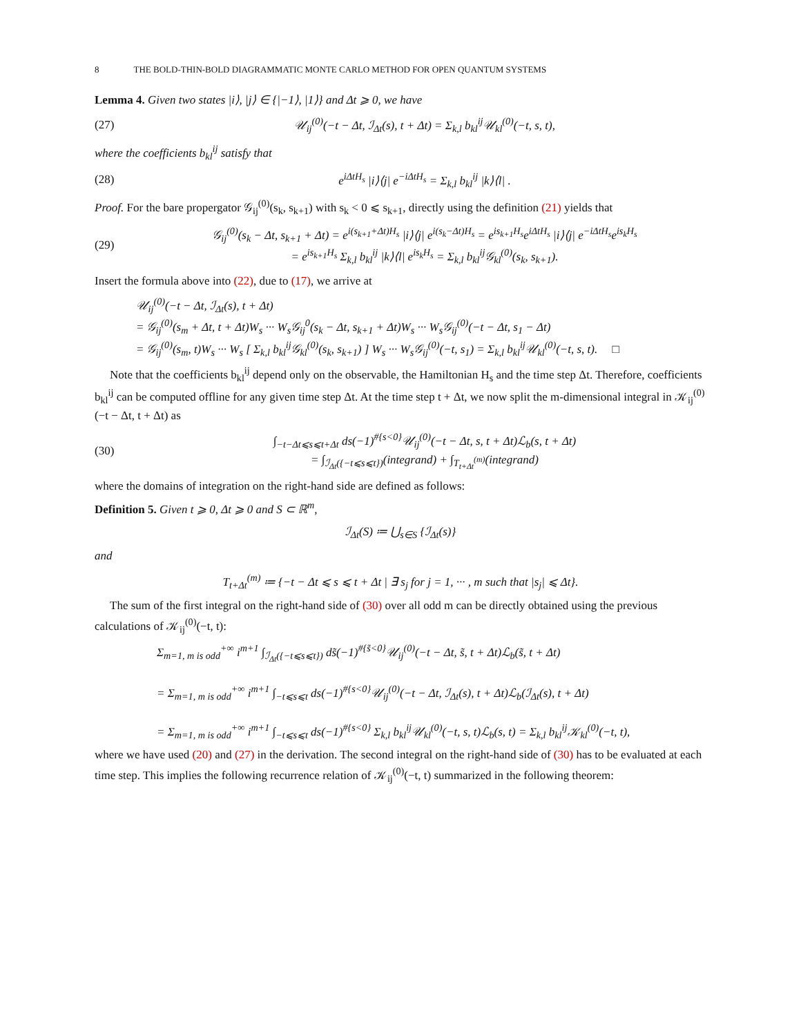8 THE BOLD-THIN-BOLD DIAGRAMMATIC MONTE CARLO METHOD FOR OPEN QUANTUM SYSTEMS
Lemma 4. Given two states |i⟩, |j⟩ ∈ {|−1⟩, |1⟩} and Δt ⩾ 0, we have
(27) 𝒰<sub>ij</sub><sup>(0)</sup>(−t − Δt, ℐ<sub>Δt</sub>(s), t + Δt) = Σ<sub>k,l</sub> b<sub>kl</sub><sup>ij</sup>𝒰<sub>kl</sub><sup>(0)</sup>(−t, s, t),
where the coefficients b<sub>kl</sub><sup>ij</sup> satisfy that
(28) e<sup>iΔtH<sub>s</sub></sup> |i⟩⟨j| e<sup>−iΔtH<sub>s</sub></sup> = Σ<sub>k,l</sub> b<sub>kl</sub><sup>ij</sup> |k⟩⟨l| .
Proof. For the bare propergator 𝒢<sub>ij</sub><sup>(0)</sup>(s<sub>k</sub>, s<sub>k+1</sub>) with s<sub>k</sub> < 0 ⩽ s<sub>k+1</sub>, directly using the definition (21) yields that
(29) 𝒢<sub>ij</sub><sup>(0)</sup>(s<sub>k</sub> − Δt, s<sub>k+1</sub> + Δt) = e<sup>i(s<sub>k+1</sub>+Δt)H<sub>s</sub></sup> |i⟩⟨j| e<sup>i(s<sub>k</sub>−Δt)H<sub>s</sub></sup> = e<sup>is<sub>k+1</sub>H<sub>s</sub></sup>e<sup>iΔtH<sub>s</sub></sup> |i⟩⟨j| e<sup>−iΔtH<sub>s</sub></sup>e<sup>is<sub>k</sub>H<sub>s</sub></sup>
= e<sup>is<sub>k+1</sub>H<sub>s</sub></sup> Σ<sub>k,l</sub> b<sub>kl</sub><sup>ij</sup> |k⟩⟨l| e<sup>is<sub>k</sub>H<sub>s</sub></sup> = Σ<sub>k,l</sub> b<sub>kl</sub><sup>ij</sup>𝒢<sub>kl</sub><sup>(0)</sup>(s<sub>k</sub>, s<sub>k+1</sub>).
Insert the formula above into (22), due to (17), we arrive at
𝒰<sub>ij</sub><sup>(0)</sup>(−t − Δt, ℐ<sub>Δt</sub>(s), t + Δt)
= 𝒢<sub>ij</sub><sup>(0)</sup>(s<sub>m</sub> + Δt, t + Δt)W<sub>s</sub> ··· W<sub>s</sub>𝒢<sub>ij</sub><sup>0</sup>(s<sub>k</sub> − Δt, s<sub>k+1</sub> + Δt)W<sub>s</sub> ··· W<sub>s</sub>𝒢<sub>ij</sub><sup>(0)</sup>(−t − Δt, s<sub>1</sub> − Δt)
= 𝒢<sub>ij</sub><sup>(0)</sup>(s<sub>m</sub>, t)W<sub>s</sub> ··· W<sub>s</sub> [ Σ<sub>k,l</sub> b<sub>kl</sub><sup>ij</sup>𝒢<sub>kl</sub><sup>(0)</sup>(s<sub>k</sub>, s<sub>k+1</sub>) ] W<sub>s</sub> ··· W<sub>s</sub>𝒢<sub>ij</sub><sup>(0)</sup>(−t, s<sub>1</sub>) = Σ<sub>k,l</sub> b<sub>kl</sub><sup>ij</sup>𝒰<sub>kl</sub><sup>(0)</sup>(−t, s, t). □
Note that the coefficients b<sub>kl</sub><sup>ij</sup> depend only on the observable, the Hamiltonian H<sub>s</sub> and the time step Δt. Therefore, coefficients b<sub>kl</sub><sup>ij</sup> can be computed offline for any given time step Δt. At the time step t + Δt, we now split the m-dimensional integral in 𝒦<sub>ij</sub><sup>(0)</sup>(−t − Δt, t + Δt) as
(30) ∫<sub>−t−Δt⩽s⩽t+Δt</sub> ds(−1)<sup>#{s<0}</sup>𝒰<sub>ij</sub><sup>(0)</sup>(−t − Δt, s, t + Δt)ℒ<sub>b</sub>(s, t + Δt)
= ∫<sub>ℐ<sub>Δt</sub>({−t⩽s⩽t})</sub>(integrand) + ∫<sub>T<sub>t+Δt</sub><sup>(m)</sup></sub>(integrand)
where the domains of integration on the right-hand side are defined as follows:
Definition 5. Given t ⩾ 0, Δt ⩾ 0 and S ⊂ ℝ<sup>m</sup>,
ℐ<sub>Δt</sub>(S) ≔ ⋃<sub>s∈S</sub> {ℐ<sub>Δt</sub>(s)}
and
T<sub>t+Δt</sub><sup>(m)</sup> ≔ {−t − Δt ⩽ s ⩽ t + Δt | ∃ s<sub>j</sub> for j = 1, ··· , m such that |s<sub>j</sub>| ⩽ Δt}.
The sum of the first integral on the right-hand side of (30) over all odd m can be directly obtained using the previous calculations of 𝒦<sub>ij</sub><sup>(0)</sup>(−t, t):
Σ<sub>m=1, m is odd</sub><sup>+∞</sup> i<sup>m+1</sup> ∫<sub>ℐ<sub>Δt</sub>({−t⩽s⩽t})</sub> ds̃(−1)<sup>#{s̃<0}</sup>𝒰<sub>ij</sub><sup>(0)</sup>(−t − Δt, s̃, t + Δt)ℒ<sub>b</sub>(s̃, t + Δt)
= Σ<sub>m=1, m is odd</sub><sup>+∞</sup> i<sup>m+1</sup> ∫<sub>−t⩽s⩽t</sub> ds(−1)<sup>#{s<0}</sup>𝒰<sub>ij</sub><sup>(0)</sup>(−t − Δt, ℐ<sub>Δt</sub>(s), t + Δt)ℒ<sub>b</sub>(ℐ<sub>Δt</sub>(s), t + Δt)
= Σ<sub>m=1, m is odd</sub><sup>+∞</sup> i<sup>m+1</sup> ∫<sub>−t⩽s⩽t</sub> ds(−1)<sup>#{s<0}</sup> Σ<sub>k,l</sub> b<sub>kl</sub><sup>ij</sup>𝒰<sub>kl</sub><sup>(0)</sup>(−t, s, t)ℒ<sub>b</sub>(s, t) = Σ<sub>k,l</sub> b<sub>kl</sub><sup>ij</sup>𝒦<sub>kl</sub><sup>(0)</sup>(−t, t),
where we have used (20) and (27) in the derivation. The second integral on the right-hand side of (30) has to be evaluated at each time step. This implies the following recurrence relation of 𝒦<sub>ij</sub><sup>(0)</sup>(−t, t) summarized in the following theorem: